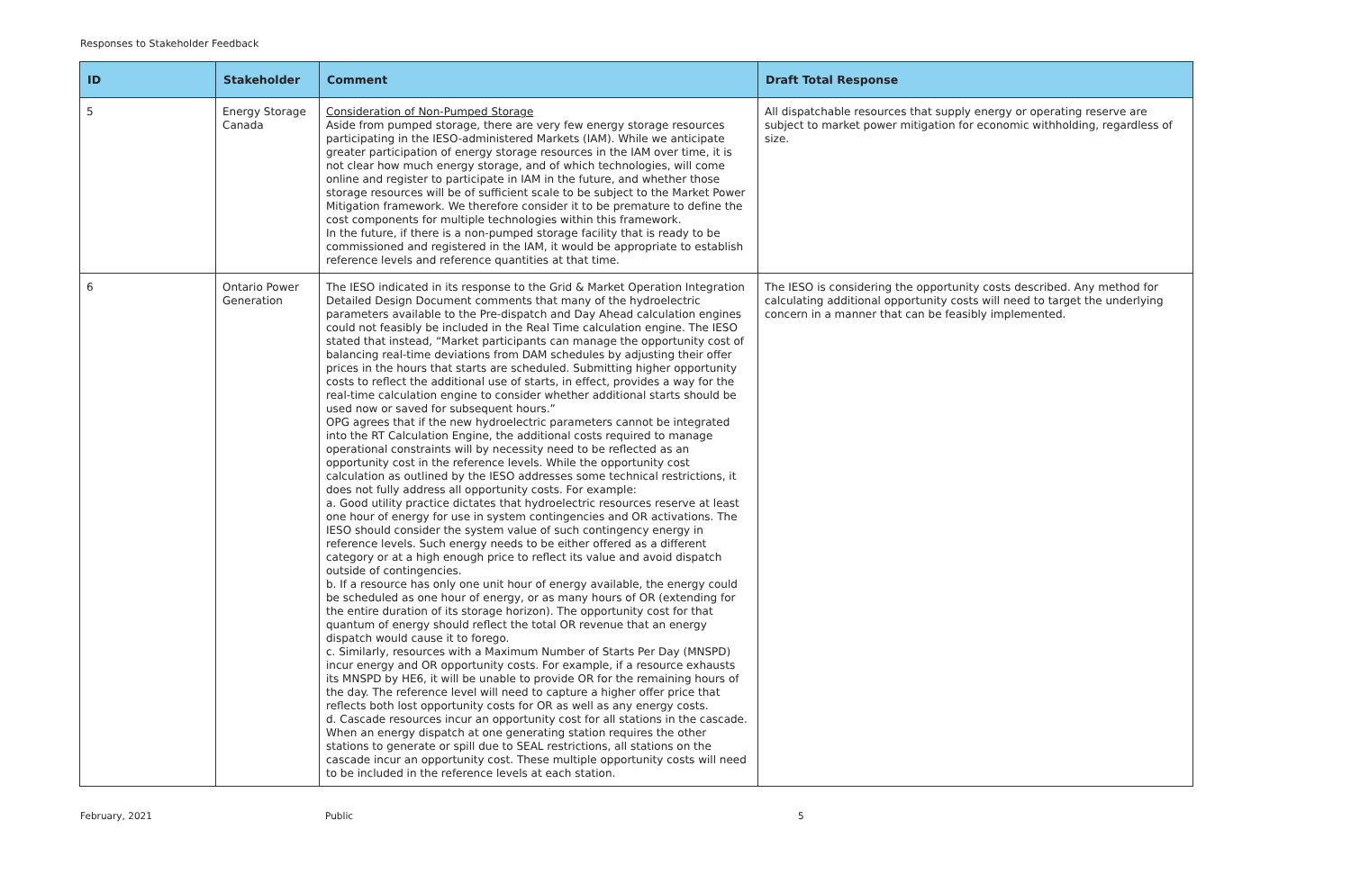Responses to Stakeholder Feedback
| ID | Stakeholder | Comment | Draft Total Response |
| --- | --- | --- | --- |
| 5 | Energy Storage Canada | Consideration of Non-Pumped Storage Aside from pumped storage, there are very few energy storage resources participating in the IESO-administered Markets (IAM). While we anticipate greater participation of energy storage resources in the IAM over time, it is not clear how much energy storage, and of which technologies, will come online and register to participate in IAM in the future, and whether those storage resources will be of sufficient scale to be subject to the Market Power Mitigation framework. We therefore consider it to be premature to define the cost components for multiple technologies within this framework. In the future, if there is a non-pumped storage facility that is ready to be commissioned and registered in the IAM, it would be appropriate to establish reference levels and reference quantities at that time. | All dispatchable resources that supply energy or operating reserve are subject to market power mitigation for economic withholding, regardless of size. |
| 6 | Ontario Power Generation | The IESO indicated in its response to the Grid & Market Operation Integration Detailed Design Document comments that many of the hydroelectric parameters available to the Pre-dispatch and Day Ahead calculation engines could not feasibly be included in the Real Time calculation engine. The IESO stated that instead, “Market participants can manage the opportunity cost of balancing real-time deviations from DAM schedules by adjusting their offer prices in the hours that starts are scheduled. Submitting higher opportunity costs to reflect the additional use of starts, in effect, provides a way for the real-time calculation engine to consider whether additional starts should be used now or saved for subsequent hours.” OPG agrees that if the new hydroelectric parameters cannot be integrated into the RT Calculation Engine, the additional costs required to manage operational constraints will by necessity need to be reflected as an opportunity cost in the reference levels. While the opportunity cost calculation as outlined by the IESO addresses some technical restrictions, it does not fully address all opportunity costs. For example: a. Good utility practice dictates that hydroelectric resources reserve at least one hour of energy for use in system contingencies and OR activations. The IESO should consider the system value of such contingency energy in reference levels. Such energy needs to be either offered as a different category or at a high enough price to reflect its value and avoid dispatch outside of contingencies. b. If a resource has only one unit hour of energy available, the energy could be scheduled as one hour of energy, or as many hours of OR (extending for the entire duration of its storage horizon). The opportunity cost for that quantum of energy should reflect the total OR revenue that an energy dispatch would cause it to forego. c. Similarly, resources with a Maximum Number of Starts Per Day (MNSPD) incur energy and OR opportunity costs. For example, if a resource exhausts its MNSPD by HE6, it will be unable to provide OR for the remaining hours of the day. The reference level will need to capture a higher offer price that reflects both lost opportunity costs for OR as well as any energy costs. d. Cascade resources incur an opportunity cost for all stations in the cascade. When an energy dispatch at one generating station requires the other stations to generate or spill due to SEAL restrictions, all stations on the cascade incur an opportunity cost. These multiple opportunity costs will need to be included in the reference levels at each station. | The IESO is considering the opportunity costs described. Any method for calculating additional opportunity costs will need to target the underlying concern in a manner that can be feasibly implemented. |
February, 2021 Public 5